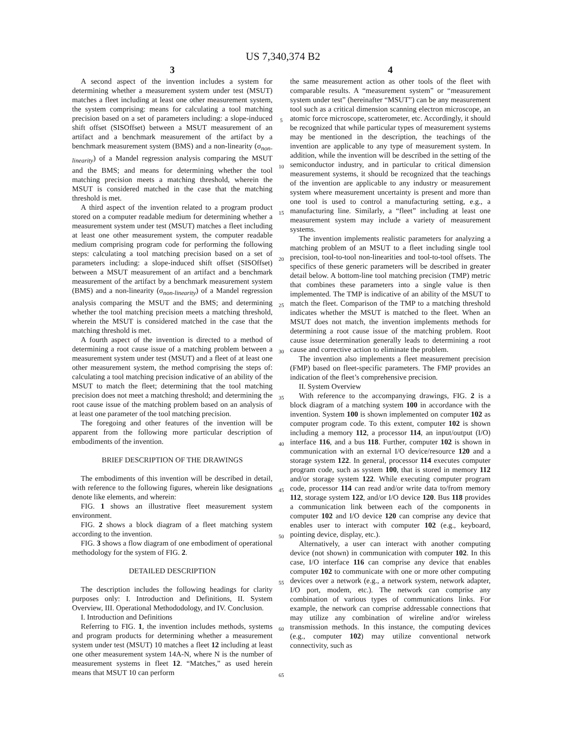US 7,340,374 B2
3
A second aspect of the invention includes a system for determining whether a measurement system under test (MSUT) matches a fleet including at least one other measurement system, the system comprising: means for calculating a tool matching precision based on a set of parameters including: a slope-induced shift offset (SISOffset) between a MSUT measurement of an artifact and a benchmark measurement of the artifact by a benchmark measurement system (BMS) and a non-linearity (σ<sub>non-linearity</sub>) of a Mandel regression analysis comparing the MSUT and the BMS; and means for determining whether the tool matching precision meets a matching threshold, wherein the MSUT is considered matched in the case that the matching threshold is met.
A third aspect of the invention related to a program product stored on a computer readable medium for determining whether a measurement system under test (MSUT) matches a fleet including at least one other measurement system, the computer readable medium comprising program code for performing the following steps: calculating a tool matching precision based on a set of parameters including: a slope-induced shift offset (SISOffset) between a MSUT measurement of an artifact and a benchmark measurement of the artifact by a benchmark measurement system (BMS) and a non-linearity (σ<sub>non-linearity</sub>) of a Mandel regression analysis comparing the MSUT and the BMS; and determining whether the tool matching precision meets a matching threshold, wherein the MSUT is considered matched in the case that the matching threshold is met.
A fourth aspect of the invention is directed to a method of determining a root cause issue of a matching problem between a measurement system under test (MSUT) and a fleet of at least one other measurement system, the method comprising the steps of: calculating a tool matching precision indicative of an ability of the MSUT to match the fleet; determining that the tool matching precision does not meet a matching threshold; and determining the root cause issue of the matching problem based on an analysis of at least one parameter of the tool matching precision.
The foregoing and other features of the invention will be apparent from the following more particular description of embodiments of the invention.
BRIEF DESCRIPTION OF THE DRAWINGS
The embodiments of this invention will be described in detail, with reference to the following figures, wherein like designations denote like elements, and wherein:
FIG. 1 shows an illustrative fleet measurement system environment.
FIG. 2 shows a block diagram of a fleet matching system according to the invention.
FIG. 3 shows a flow diagram of one embodiment of operational methodology for the system of FIG. 2.
DETAILED DESCRIPTION
The description includes the following headings for clarity purposes only: I. Introduction and Definitions, II. System Overview, III. Operational Methododology, and IV. Conclusion.
I. Introduction and Definitions
Referring to FIG. 1, the invention includes methods, systems and program products for determining whether a measurement system under test (MSUT) 10 matches a fleet 12 including at least one other measurement system 14A-N, where N is the number of measurement systems in fleet 12. “Matches,” as used herein means that MSUT 10 can perform
5
10
15
20
25
30
35
40
45
50
55
60
65
4
the same measurement action as other tools of the fleet with comparable results. A “measurement system” or “measurement system under test” (hereinafter “MSUT”) can be any measurement tool such as a critical dimension scanning electron microscope, an atomic force microscope, scatterometer, etc. Accordingly, it should be recognized that while particular types of measurement systems may be mentioned in the description, the teachings of the invention are applicable to any type of measurement system. In addition, while the invention will be described in the setting of the semiconductor industry, and in particular to critical dimension measurement systems, it should be recognized that the teachings of the invention are applicable to any industry or measurement system where measurement uncertainty is present and more than one tool is used to control a manufacturing setting, e.g., a manufacturing line. Similarly, a “fleet” including at least one measurement system may include a variety of measurement systems.
The invention implements realistic parameters for analyzing a matching problem of an MSUT to a fleet including single tool precision, tool-to-tool non-linearities and tool-to-tool offsets. The specifics of these generic parameters will be described in greater detail below. A bottom-line tool matching precision (TMP) metric that combines these parameters into a single value is then implemented. The TMP is indicative of an ability of the MSUT to match the fleet. Comparison of the TMP to a matching threshold indicates whether the MSUT is matched to the fleet. When an MSUT does not match, the invention implements methods for determining a root cause issue of the matching problem. Root cause issue determination generally leads to determining a root cause and corrective action to eliminate the problem.
The invention also implements a fleet measurement precision (FMP) based on fleet-specific parameters. The FMP provides an indication of the fleet’s comprehensive precision.
II. System Overview
With reference to the accompanying drawings, FIG. 2 is a block diagram of a matching system 100 in accordance with the invention. System 100 is shown implemented on computer 102 as computer program code. To this extent, computer 102 is shown including a memory 112, a processor 114, an input/output (I/O) interface 116, and a bus 118. Further, computer 102 is shown in communication with an external I/O device/resource 120 and a storage system 122. In general, processor 114 executes computer program code, such as system 100, that is stored in memory 112 and/or storage system 122. While executing computer program code, processor 114 can read and/or write data to/from memory 112, storage system 122, and/or I/O device 120. Bus 118 provides a communication link between each of the components in computer 102 and I/O device 120 can comprise any device that enables user to interact with computer 102 (e.g., keyboard, pointing device, display, etc.).
Alternatively, a user can interact with another computing device (not shown) in communication with computer 102. In this case, I/O interface 116 can comprise any device that enables computer 102 to communicate with one or more other computing devices over a network (e.g., a network system, network adapter, I/O port, modem, etc.). The network can comprise any combination of various types of communications links. For example, the network can comprise addressable connections that may utilize any combination of wireline and/or wireless transmission methods. In this instance, the computing devices (e.g., computer 102) may utilize conventional network connectivity, such as